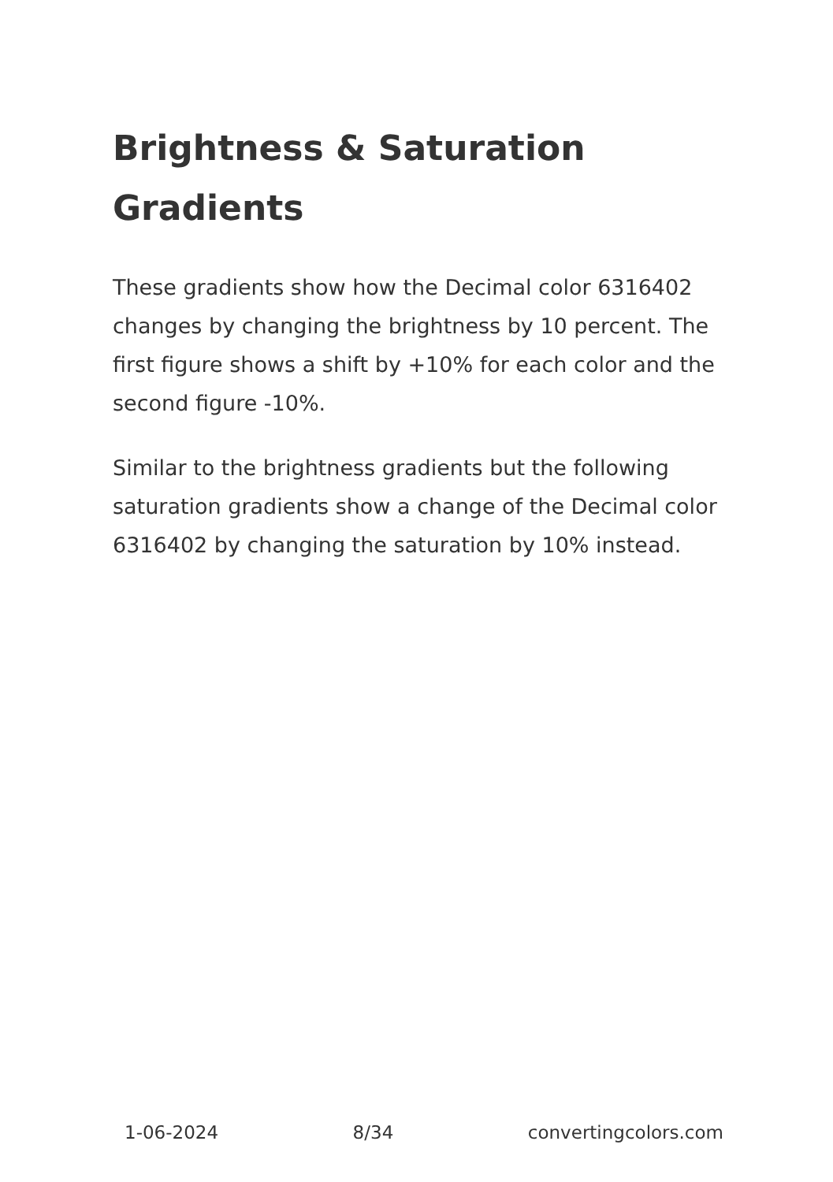Brightness & Saturation Gradients
These gradients show how the Decimal color 6316402 changes by changing the brightness by 10 percent. The first figure shows a shift by +10% for each color and the second figure -10%.
Similar to the brightness gradients but the following saturation gradients show a change of the Decimal color 6316402 by changing the saturation by 10% instead.
1-06-2024 8/34 convertingcolors.com